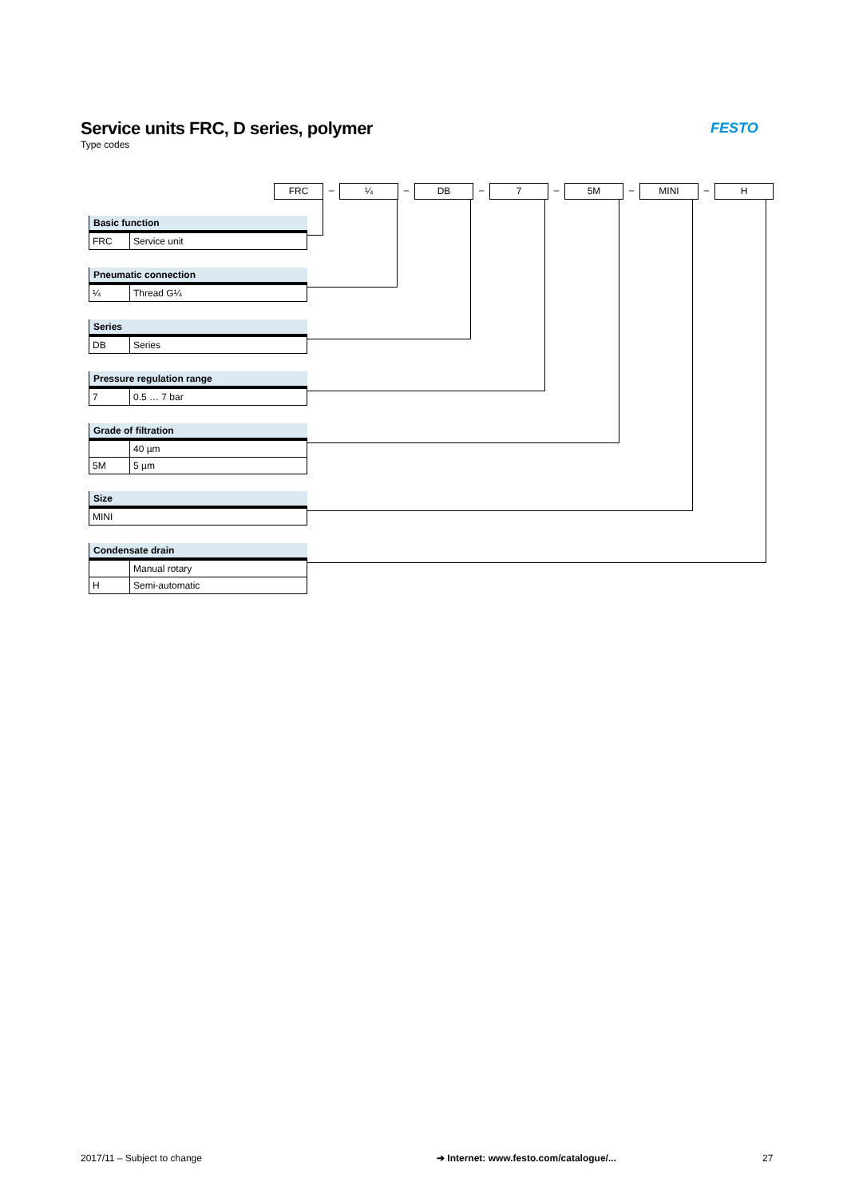Service units FRC, D series, polymer
Type codes
FESTO
FRC
–
¼
–
DB
–
7
–
5M
–
MINI
–
H
Basic function
| FRC | Service unit |
Pneumatic connection
| ¼ | Thread G¼ |
Series
| DB | Series |
Pressure regulation range
| 7 | 0.5 … 7 bar |
Grade of filtration
| | 40 µm |
| 5M | 5 µm |
Size
| MINI |
Condensate drain
| | Manual rotary |
| H | Semi-automatic |
2017/11 – Subject to change
➔ Internet: www.festo.com/catalogue/...
27